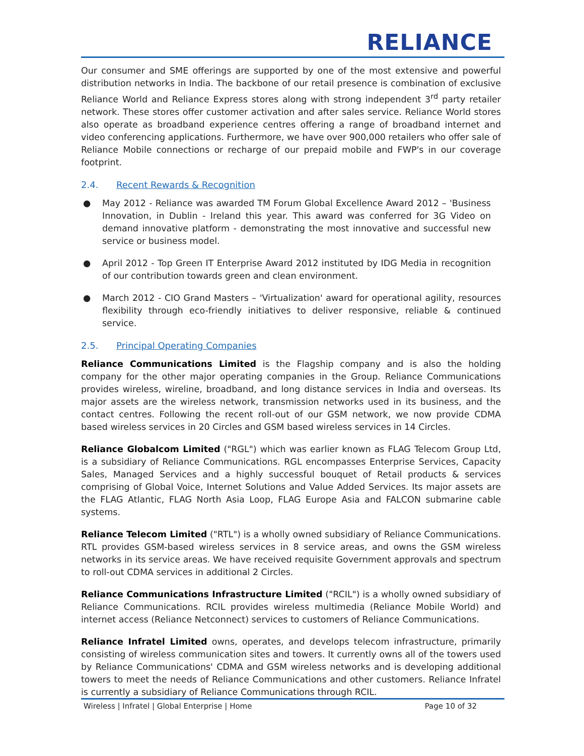RELIANCE
Our consumer and SME offerings are supported by one of the most extensive and powerful distribution networks in India. The backbone of our retail presence is combination of exclusive Reliance World and Reliance Express stores along with strong independent 3<sup>rd</sup> party retailer network. These stores offer customer activation and after sales service. Reliance World stores also operate as broadband experience centres offering a range of broadband internet and video conferencing applications. Furthermore, we have over 900,000 retailers who offer sale of Reliance Mobile connections or recharge of our prepaid mobile and FWP's in our coverage footprint.
2.4. Recent Rewards & Recognition
● May 2012 - Reliance was awarded TM Forum Global Excellence Award 2012 – 'Business Innovation, in Dublin - Ireland this year. This award was conferred for 3G Video on demand innovative platform - demonstrating the most innovative and successful new service or business model.
● April 2012 - Top Green IT Enterprise Award 2012 instituted by IDG Media in recognition of our contribution towards green and clean environment.
● March 2012 - CIO Grand Masters – 'Virtualization' award for operational agility, resources flexibility through eco-friendly initiatives to deliver responsive, reliable & continued service.
2.5. Principal Operating Companies
Reliance Communications Limited is the Flagship company and is also the holding company for the other major operating companies in the Group. Reliance Communications provides wireless, wireline, broadband, and long distance services in India and overseas. Its major assets are the wireless network, transmission networks used in its business, and the contact centres. Following the recent roll-out of our GSM network, we now provide CDMA based wireless services in 20 Circles and GSM based wireless services in 14 Circles.
Reliance Globalcom Limited ("RGL") which was earlier known as FLAG Telecom Group Ltd, is a subsidiary of Reliance Communications. RGL encompasses Enterprise Services, Capacity Sales, Managed Services and a highly successful bouquet of Retail products & services comprising of Global Voice, Internet Solutions and Value Added Services. Its major assets are the FLAG Atlantic, FLAG North Asia Loop, FLAG Europe Asia and FALCON submarine cable systems.
Reliance Telecom Limited ("RTL") is a wholly owned subsidiary of Reliance Communications. RTL provides GSM-based wireless services in 8 service areas, and owns the GSM wireless networks in its service areas. We have received requisite Government approvals and spectrum to roll-out CDMA services in additional 2 Circles.
Reliance Communications Infrastructure Limited ("RCIL") is a wholly owned subsidiary of Reliance Communications. RCIL provides wireless multimedia (Reliance Mobile World) and internet access (Reliance Netconnect) services to customers of Reliance Communications.
Reliance Infratel Limited owns, operates, and develops telecom infrastructure, primarily consisting of wireless communication sites and towers. It currently owns all of the towers used by Reliance Communications' CDMA and GSM wireless networks and is developing additional towers to meet the needs of Reliance Communications and other customers. Reliance Infratel is currently a subsidiary of Reliance Communications through RCIL.
Wireless | Infratel | Global Enterprise | Home Page 10 of 32